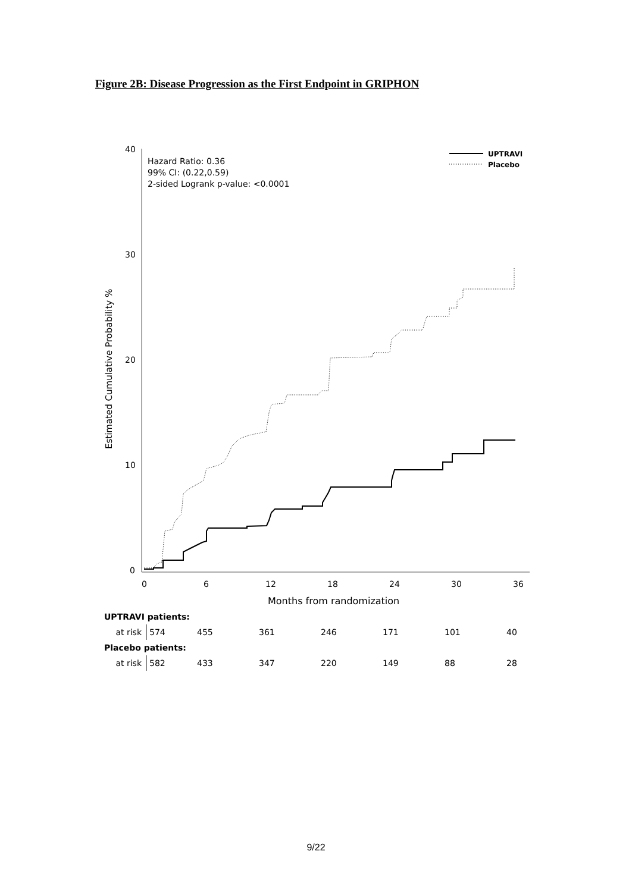Figure 2B: Disease Progression as the First Endpoint in GRIPHON
40
30
20
10
0
0
6
12
18
24
30
36
Months from randomization
Estimated Cumulative Probability %
Hazard Ratio: 0.36
99% CI: (0.22,0.59)
2-sided Logrank p-value: <0.0001
UPTRAVI
Placebo
| UPTRAVI patients: | | | | | | | |
| at risk | 574 | 455 | 361 | 246 | 171 | 101 | 40 |
| Placebo patients: | | | | | | | |
| at risk | 582 | 433 | 347 | 220 | 149 | 88 | 28 |
9/22